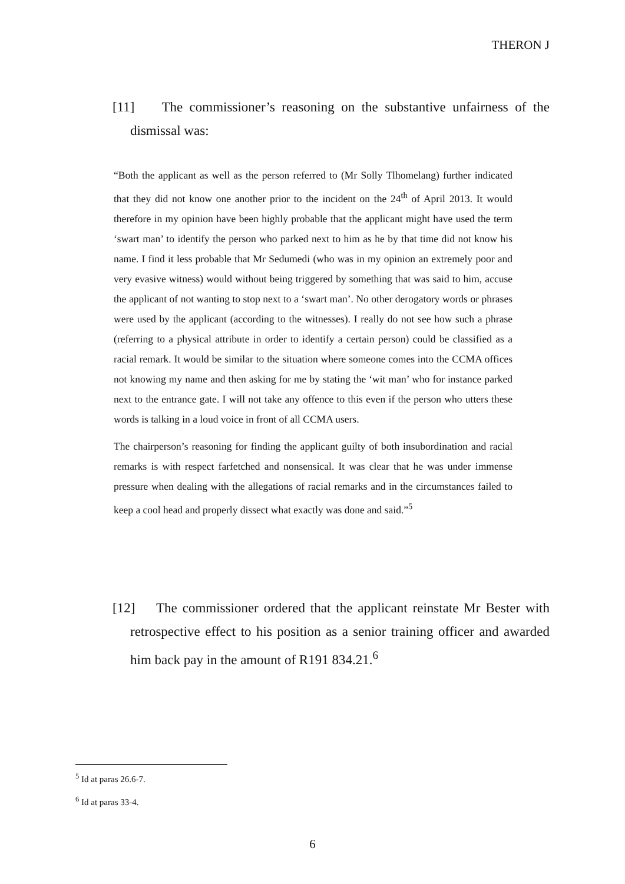THERON J
[11] The commissioner’s reasoning on the substantive unfairness of the dismissal was:
“Both the applicant as well as the person referred to (Mr Solly Tlhomelang) further indicated that they did not know one another prior to the incident on the 24<sup>th</sup> of April 2013. It would therefore in my opinion have been highly probable that the applicant might have used the term ‘swart man’ to identify the person who parked next to him as he by that time did not know his name. I find it less probable that Mr Sedumedi (who was in my opinion an extremely poor and very evasive witness) would without being triggered by something that was said to him, accuse the applicant of not wanting to stop next to a ‘swart man’. No other derogatory words or phrases were used by the applicant (according to the witnesses). I really do not see how such a phrase (referring to a physical attribute in order to identify a certain person) could be classified as a racial remark. It would be similar to the situation where someone comes into the CCMA offices not knowing my name and then asking for me by stating the ‘wit man’ who for instance parked next to the entrance gate. I will not take any offence to this even if the person who utters these words is talking in a loud voice in front of all CCMA users.
The chairperson’s reasoning for finding the applicant guilty of both insubordination and racial remarks is with respect farfetched and nonsensical. It was clear that he was under immense pressure when dealing with the allegations of racial remarks and in the circumstances failed to keep a cool head and properly dissect what exactly was done and said.”<sup>5</sup>
[12] The commissioner ordered that the applicant reinstate Mr Bester with retrospective effect to his position as a senior training officer and awarded him back pay in the amount of R191 834.21.<sup>6</sup>
<sup>5</sup> Id at paras 26.6-7.
<sup>6</sup> Id at paras 33-4.
6